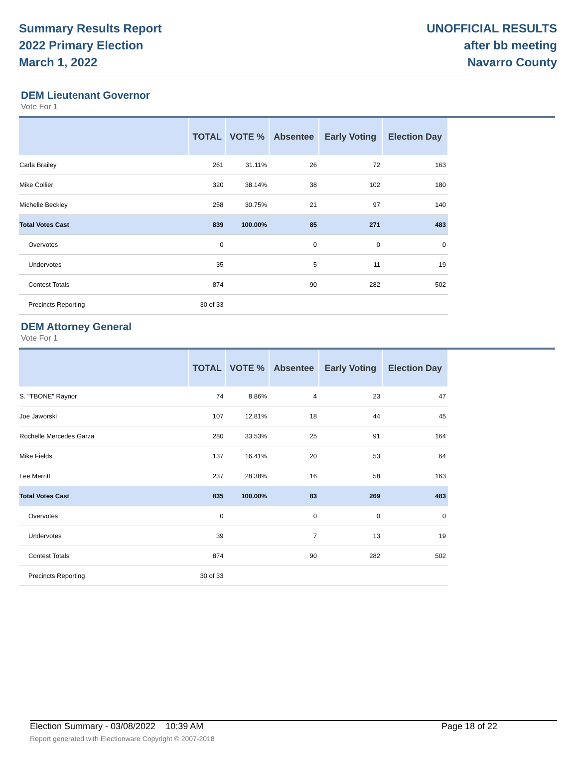Summary Results Report
2022 Primary Election
March 1, 2022
UNOFFICIAL RESULTS
after bb meeting
Navarro County
DEM Lieutenant Governor
Vote For 1
| | TOTAL | VOTE % | Absentee | Early Voting | Election Day |
| --- | --- | --- | --- | --- | --- |
| Carla Brailey | 261 | 31.11% | 26 | 72 | 163 |
| Mike Collier | 320 | 38.14% | 38 | 102 | 180 |
| Michelle Beckley | 258 | 30.75% | 21 | 97 | 140 |
| Total Votes Cast | 839 | 100.00% | 85 | 271 | 483 |
| Overvotes | 0 | | 0 | 0 | 0 |
| Undervotes | 35 | | 5 | 11 | 19 |
| Contest Totals | 874 | | 90 | 282 | 502 |
| Precincts Reporting | 30 of 33 | | | | |
DEM Attorney General
Vote For 1
| | TOTAL | VOTE % | Absentee | Early Voting | Election Day |
| --- | --- | --- | --- | --- | --- |
| S. "TBONE" Raynor | 74 | 8.86% | 4 | 23 | 47 |
| Joe Jaworski | 107 | 12.81% | 18 | 44 | 45 |
| Rochelle Mercedes Garza | 280 | 33.53% | 25 | 91 | 164 |
| Mike Fields | 137 | 16.41% | 20 | 53 | 64 |
| Lee Merritt | 237 | 28.38% | 16 | 58 | 163 |
| Total Votes Cast | 835 | 100.00% | 83 | 269 | 483 |
| Overvotes | 0 | | 0 | 0 | 0 |
| Undervotes | 39 | | 7 | 13 | 19 |
| Contest Totals | 874 | | 90 | 282 | 502 |
| Precincts Reporting | 30 of 33 | | | | |
Election Summary - 03/08/2022 10:39 AM Page 18 of 22
Report generated with Electionware Copyright © 2007-2018